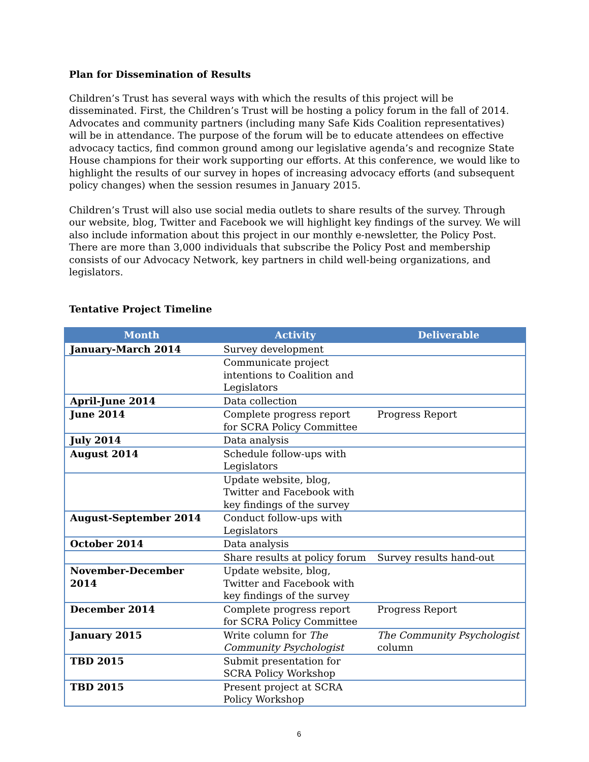Plan for Dissemination of Results
Children’s Trust has several ways with which the results of this project will be disseminated. First, the Children’s Trust will be hosting a policy forum in the fall of 2014. Advocates and community partners (including many Safe Kids Coalition representatives) will be in attendance. The purpose of the forum will be to educate attendees on effective advocacy tactics, find common ground among our legislative agenda’s and recognize State House champions for their work supporting our efforts. At this conference, we would like to highlight the results of our survey in hopes of increasing advocacy efforts (and subsequent policy changes) when the session resumes in January 2015.
Children’s Trust will also use social media outlets to share results of the survey. Through our website, blog, Twitter and Facebook we will highlight key findings of the survey. We will also include information about this project in our monthly e-newsletter, the Policy Post. There are more than 3,000 individuals that subscribe the Policy Post and membership consists of our Advocacy Network, key partners in child well-being organizations, and legislators.
Tentative Project Timeline
| Month | Activity | Deliverable |
| --- | --- | --- |
| January-March 2014 | Survey development | |
| | Communicate project intentions to Coalition and Legislators | |
| April-June 2014 | Data collection | |
| June 2014 | Complete progress report for SCRA Policy Committee | Progress Report |
| July 2014 | Data analysis | |
| August 2014 | Schedule follow-ups with Legislators | |
| | Update website, blog, Twitter and Facebook with key findings of the survey | |
| August-September 2014 | Conduct follow-ups with Legislators | |
| October 2014 | Data analysis | |
| | Share results at policy forum | Survey results hand-out |
| November-December 2014 | Update website, blog, Twitter and Facebook with key findings of the survey | |
| December 2014 | Complete progress report for SCRA Policy Committee | Progress Report |
| January 2015 | Write column for The Community Psychologist | The Community Psychologist column |
| TBD 2015 | Submit presentation for SCRA Policy Workshop | |
| TBD 2015 | Present project at SCRA Policy Workshop | |
6